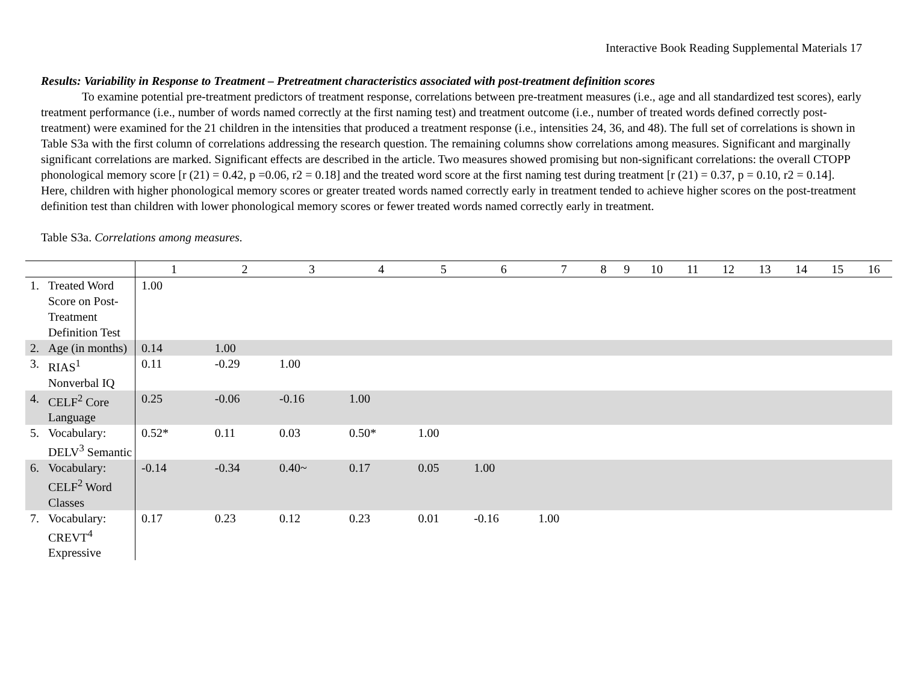Interactive Book Reading Supplemental Materials 17
Results: Variability in Response to Treatment – Pretreatment characteristics associated with post-treatment definition scores
To examine potential pre-treatment predictors of treatment response, correlations between pre-treatment measures (i.e., age and all standardized test scores), early treatment performance (i.e., number of words named correctly at the first naming test) and treatment outcome (i.e., number of treated words defined correctly post-treatment) were examined for the 21 children in the intensities that produced a treatment response (i.e., intensities 24, 36, and 48). The full set of correlations is shown in Table S3a with the first column of correlations addressing the research question. The remaining columns show correlations among measures. Significant and marginally significant correlations are marked. Significant effects are described in the article. Two measures showed promising but non-significant correlations: the overall CTOPP phonological memory score [r (21) = 0.42, p =0.06, r2 = 0.18] and the treated word score at the first naming test during treatment [r (21) = 0.37, p = 0.10, r2 = 0.14]. Here, children with higher phonological memory scores or greater treated words named correctly early in treatment tended to achieve higher scores on the post-treatment definition test than children with lower phonological memory scores or fewer treated words named correctly early in treatment.
Table S3a. Correlations among measures.
| | | 1 | 2 | 3 | 4 | 5 | 6 | 7 | 8 | 9 | 10 | 11 | 12 | 13 | 14 | 15 | 16 |
| --- | --- | --- | --- | --- | --- | --- | --- | --- | --- | --- | --- | --- | --- | --- | --- | --- | --- |
| 1. | Treated Word Score on Post-Treatment Definition Test | 1.00 | | | | | | | | | | | | | | | |
| 2. | Age (in months) | 0.14 | 1.00 | | | | | | | | | | | | | | |
| 3. | RIAS<sup>1</sup> Nonverbal IQ | 0.11 | -0.29 | 1.00 | | | | | | | | | | | | | |
| 4. | CELF<sup>2</sup> Core Language | 0.25 | -0.06 | -0.16 | 1.00 | | | | | | | | | | | | |
| 5. | Vocabulary: DELV<sup>3</sup> Semantic | 0.52* | 0.11 | 0.03 | 0.50* | 1.00 | | | | | | | | | | | |
| 6. | Vocabulary: CELF<sup>2</sup> Word Classes | -0.14 | -0.34 | 0.40~ | 0.17 | 0.05 | 1.00 | | | | | | | | | | |
| 7. | Vocabulary: CREVT<sup>4</sup> Expressive | 0.17 | 0.23 | 0.12 | 0.23 | 0.01 | -0.16 | 1.00 | | | | | | | | | |